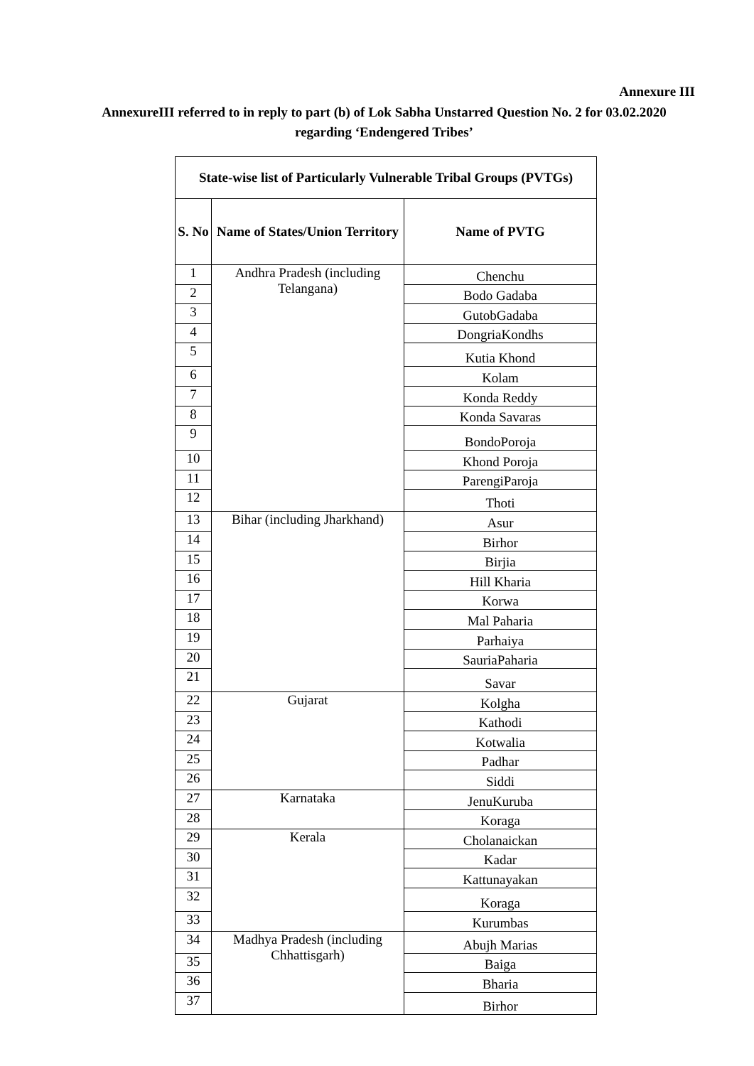Annexure III
AnnexureIII referred to in reply to part (b) of Lok Sabha Unstarred Question No. 2 for 03.02.2020 regarding ‘Endengered Tribes’
| State-wise list of Particularly Vulnerable Tribal Groups (PVTGs) | | |
| --- | --- | --- |
| S. No | Name of States/Union Territory | Name of PVTG |
| 1 | Andhra Pradesh (including Telangana) | Chenchu |
| 2 | | Bodo Gadaba |
| 3 | | GutobGadaba |
| 4 | | DongriaKondhs |
| 5 | | Kutia Khond |
| 6 | | Kolam |
| 7 | | Konda Reddy |
| 8 | | Konda Savaras |
| 9 | | BondoPoroja |
| 10 | | Khond Poroja |
| 11 | | ParengiParoja |
| 12 | | Thoti |
| 13 | Bihar (including Jharkhand) | Asur |
| 14 | | Birhor |
| 15 | | Birjia |
| 16 | | Hill Kharia |
| 17 | | Korwa |
| 18 | | Mal Paharia |
| 19 | | Parhaiya |
| 20 | | SauriaPaharia |
| 21 | | Savar |
| 22 | Gujarat | Kolgha |
| 23 | | Kathodi |
| 24 | | Kotwalia |
| 25 | | Padhar |
| 26 | | Siddi |
| 27 | Karnataka | JenuKuruba |
| 28 | | Koraga |
| 29 | Kerala | Cholanaickan |
| 30 | | Kadar |
| 31 | | Kattunayakan |
| 32 | | Koraga |
| 33 | | Kurumbas |
| 34 | Madhya Pradesh (including Chhattisgarh) | Abujh Marias |
| 35 | | Baiga |
| 36 | | Bharia |
| 37 | | Birhor |